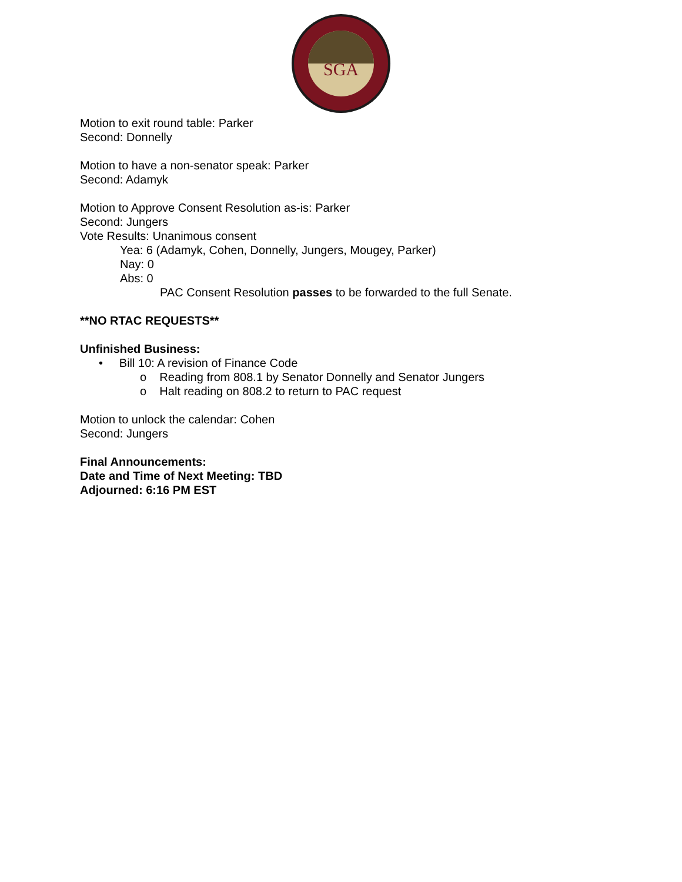SGA
Motion to exit round table: Parker
Second: Donnelly
Motion to have a non-senator speak: Parker
Second: Adamyk
Motion to Approve Consent Resolution as-is: Parker
Second: Jungers
Vote Results: Unanimous consent
Yea: 6 (Adamyk, Cohen, Donnelly, Jungers, Mougey, Parker)
Nay: 0
Abs: 0
PAC Consent Resolution passes to be forwarded to the full Senate.
**NO RTAC REQUESTS**
Unfinished Business:
• Bill 10: A revision of Finance Code
o Reading from 808.1 by Senator Donnelly and Senator Jungers
o Halt reading on 808.2 to return to PAC request
Motion to unlock the calendar: Cohen
Second: Jungers
Final Announcements:
Date and Time of Next Meeting: TBD
Adjourned: 6:16 PM EST